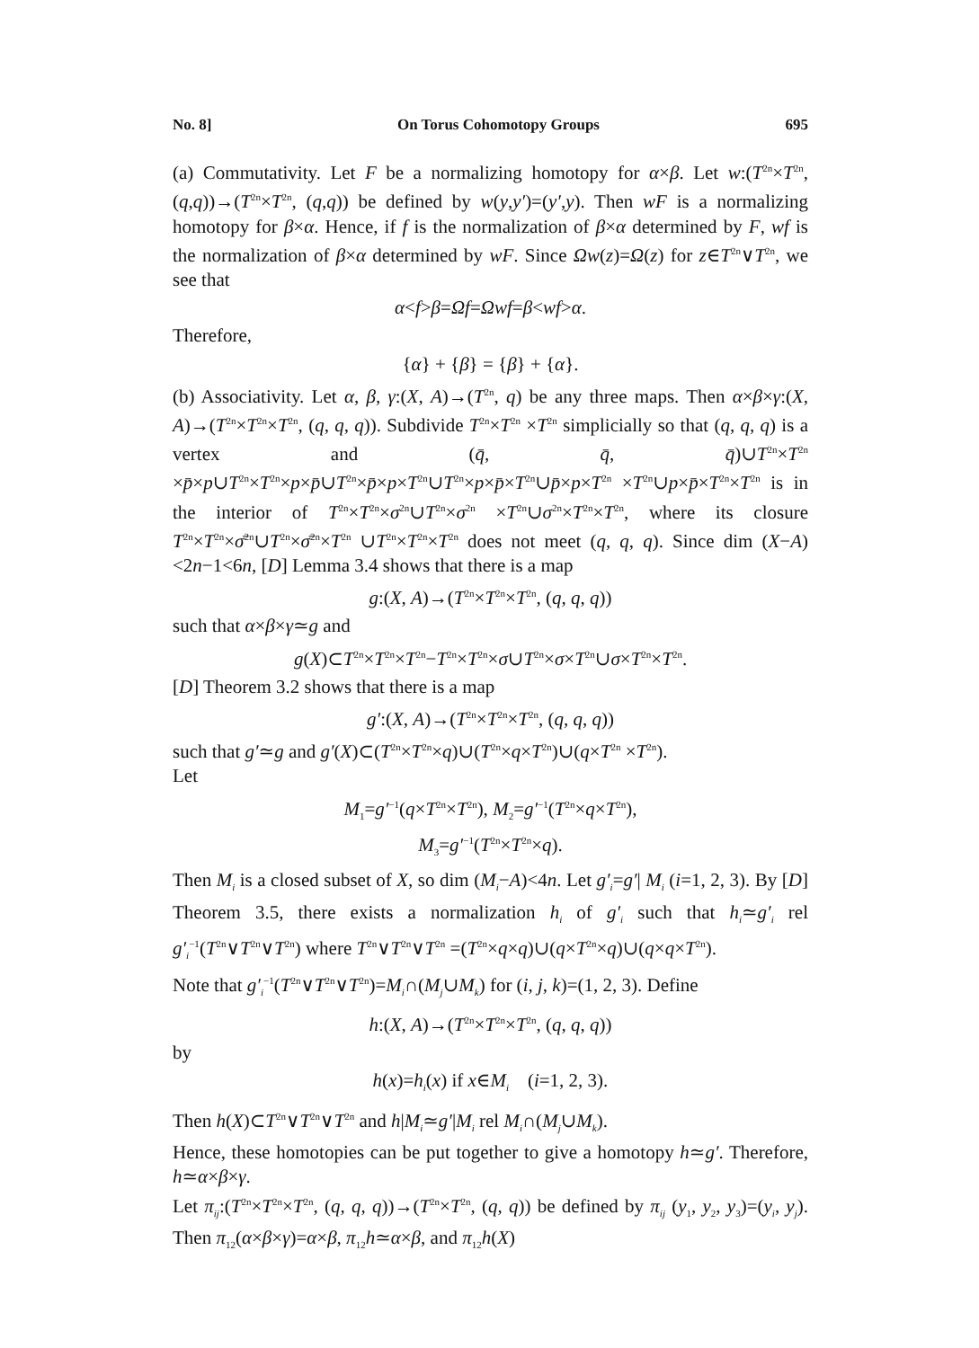No. 8] On Torus Cohomotopy Groups 695
(a) Commutativity. Let F be a normalizing homotopy for α×β. Let w:(T<sup>2n</sup>×T<sup>2n</sup>, (q,q))→(T<sup>2n</sup>×T<sup>2n</sup>, (q,q)) be defined by w(y,y′)=(y′,y). Then wF is a normalizing homotopy for β×α. Hence, if f is the normalization of β×α determined by F, wf is the normalization of β×α determined by wF. Since Ωw(z)=Ω(z) for z∈T<sup>2n</sup>∨T<sup>2n</sup>, we see that
α<f>β=Ωf=Ωwf=β<wf>α.
Therefore,
{α} + {β} = {β} + {α}.
(b) Associativity. Let α, β, γ:(X, A)→(T<sup>2n</sup>, q) be any three maps. Then α×β×γ:(X, A)→(T<sup>2n</sup>×T<sup>2n</sup>×T<sup>2n</sup>, (q, q, q)). Subdivide T<sup>2n</sup>×T<sup>2n</sup> ×T<sup>2n</sup> simplicially so that (q, q, q) is a vertex and (q̄, q̄, q̄)∪T<sup>2n</sup>×T<sup>2n</sup> ×p̄×p∪T<sup>2n</sup>×T<sup>2n</sup>×p×p̄∪T<sup>2n</sup>×p̄×p×T<sup>2n</sup>∪T<sup>2n</sup>×p×p̄×T<sup>2n</sup>∪p̄×p×T<sup>2n</sup> ×T<sup>2n</sup>∪p×p̄×T<sup>2n</sup>×T<sup>2n</sup> is in the interior of T<sup>2n</sup>×T<sup>2n</sup>×σ<sup>2n</sup>∪T<sup>2n</sup>×σ<sup>2n</sup> ×T<sup>2n</sup>∪σ<sup>2n</sup>×T<sup>2n</sup>×T<sup>2n</sup>, where its closure T<sup>2n</sup>×T<sup>2n</sup>×σ̄<sup>2n</sup>∪T<sup>2n</sup>×σ̄<sup>2n</sup>×T<sup>2n</sup> ∪T<sup>2n</sup>×T<sup>2n</sup>×T<sup>2n</sup> does not meet (q, q, q). Since dim (X−A)<2n−1<6n, [D] Lemma 3.4 shows that there is a map
g:(X, A)→(T<sup>2n</sup>×T<sup>2n</sup>×T<sup>2n</sup>, (q, q, q))
such that α×β×γ≃g and
g(X)⊂T<sup>2n</sup>×T<sup>2n</sup>×T<sup>2n</sup>−T<sup>2n</sup>×T<sup>2n</sup>×σ∪T<sup>2n</sup>×σ×T<sup>2n</sup>∪σ×T<sup>2n</sup>×T<sup>2n</sup>.
[D] Theorem 3.2 shows that there is a map
g′:(X, A)→(T<sup>2n</sup>×T<sup>2n</sup>×T<sup>2n</sup>, (q, q, q))
such that g′≃g and g′(X)⊂(T<sup>2n</sup>×T<sup>2n</sup>×q)∪(T<sup>2n</sup>×q×T<sup>2n</sup>)∪(q×T<sup>2n</sup> ×T<sup>2n</sup>).
Let
M<sub>1</sub>=g′<sup>−1</sup>(q×T<sup>2n</sup>×T<sup>2n</sup>), M<sub>2</sub>=g′<sup>−1</sup>(T<sup>2n</sup>×q×T<sup>2n</sup>),
M<sub>3</sub>=g′<sup>−1</sup>(T<sup>2n</sup>×T<sup>2n</sup>×q).
Then M<sub>i</sub> is a closed subset of X, so dim (M<sub>i</sub>−A)<4n. Let g′<sub>i</sub>=g′| M<sub>i</sub> (i=1, 2, 3). By [D] Theorem 3.5, there exists a normalization h<sub>i</sub> of g′<sub>i</sub> such that h<sub>i</sub>≃g′<sub>i</sub> rel g′<sub>i</sub><sup>−1</sup>(T<sup>2n</sup>∨T<sup>2n</sup>∨T<sup>2n</sup>) where T<sup>2n</sup>∨T<sup>2n</sup>∨T<sup>2n</sup> =(T<sup>2n</sup>×q×q)∪(q×T<sup>2n</sup>×q)∪(q×q×T<sup>2n</sup>).
Note that g′<sub>i</sub><sup>−1</sup>(T<sup>2n</sup>∨T<sup>2n</sup>∨T<sup>2n</sup>)=M<sub>i</sub>∩(M<sub>j</sub>∪M<sub>k</sub>) for (i, j, k)=(1, 2, 3). Define
h:(X, A)→(T<sup>2n</sup>×T<sup>2n</sup>×T<sup>2n</sup>, (q, q, q))
by
h(x)=h<sub>i</sub>(x) if x∈M<sub>i</sub> (i=1, 2, 3).
Then h(X)⊂T<sup>2n</sup>∨T<sup>2n</sup>∨T<sup>2n</sup> and h|M<sub>i</sub>≃g′|M<sub>i</sub> rel M<sub>i</sub>∩(M<sub>j</sub>∪M<sub>k</sub>).
Hence, these homotopies can be put together to give a homotopy h≃g′. Therefore, h≃α×β×γ.
Let π<sub>ij</sub>:(T<sup>2n</sup>×T<sup>2n</sup>×T<sup>2n</sup>, (q, q, q))→(T<sup>2n</sup>×T<sup>2n</sup>, (q, q)) be defined by π<sub>ij</sub> (y<sub>1</sub>, y<sub>2</sub>, y<sub>3</sub>)=(y<sub>i</sub>, y<sub>j</sub>). Then π<sub>12</sub>(α×β×γ)=α×β, π<sub>12</sub>h≃α×β, and π<sub>12</sub>h(X)